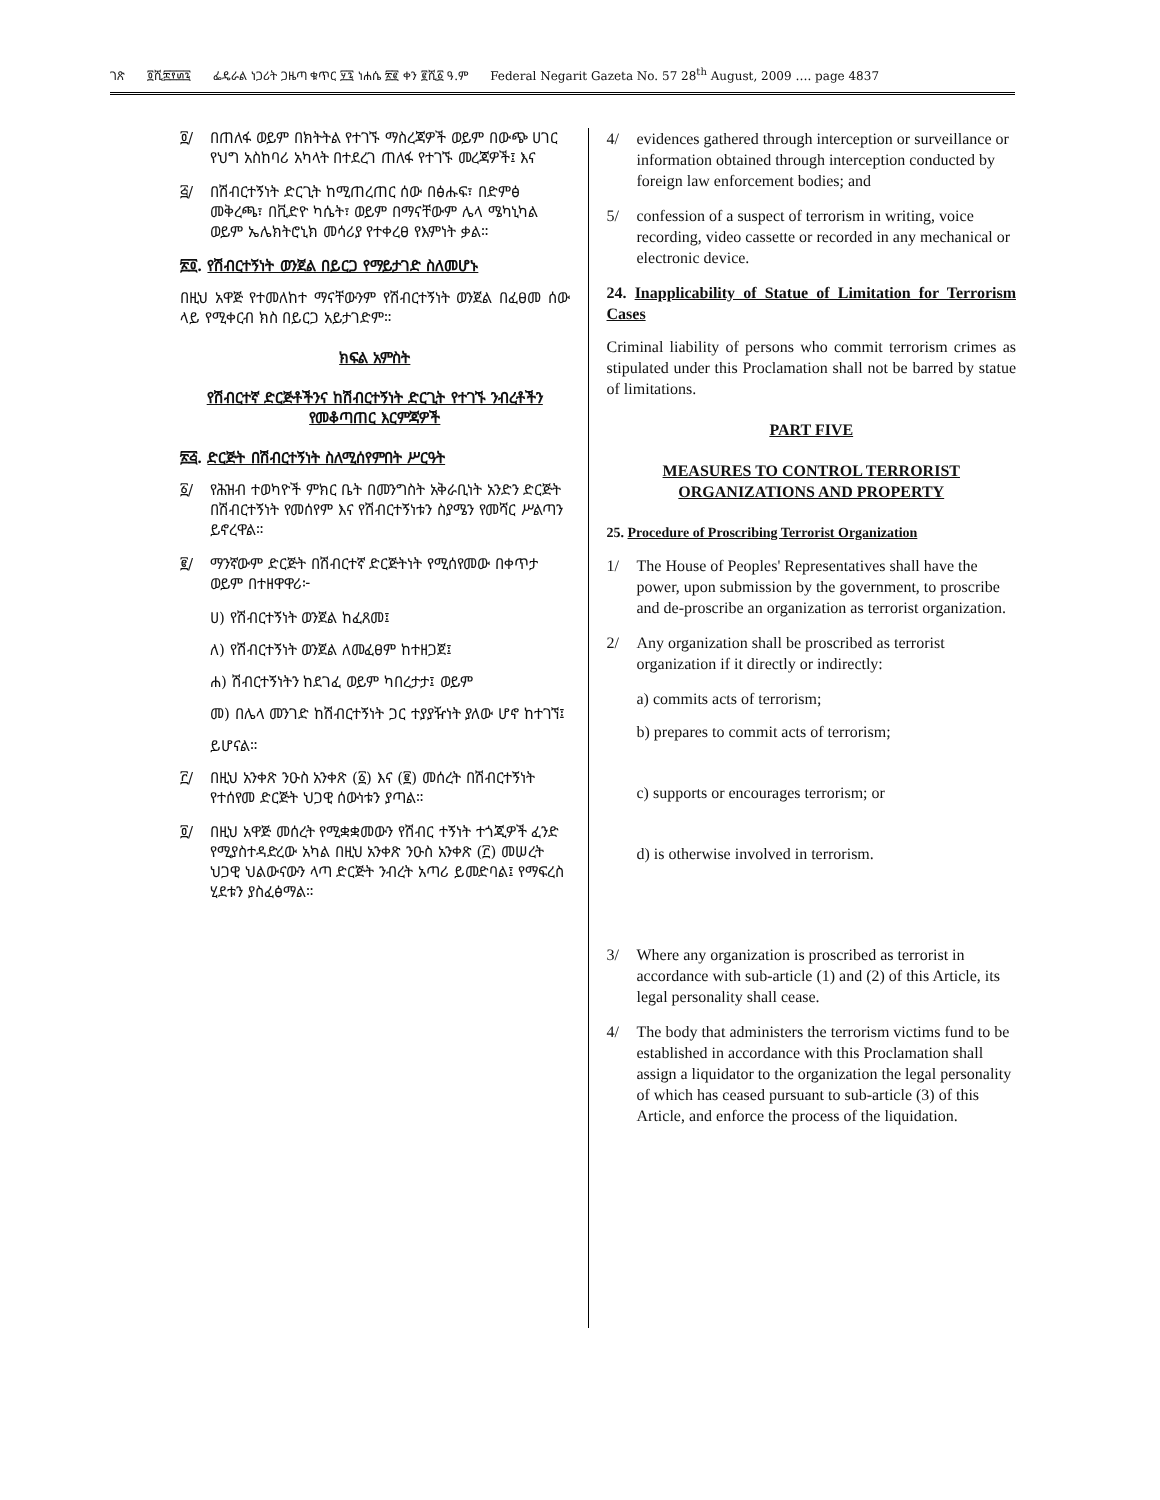ገጽ ፬ሺ፰፻፴፯ ፌዴራል ነጋሪት ጋዜጣ ቁጥር ፶፯ ነሐሴ ፳፪ ቀን ፪ሺ፩ ዓ.ም Federal Negarit Gazeta No. 57 28<sup>th</sup> August, 2009 …. page 4837
፬/ በጠለፋ ወይም በክትትል የተገኙ ማስረጃዎች ወይም በውጭ ሀገር የህግ አስከባሪ አካላት በተደረገ ጠለፋ የተገኙ መረጃዎች፤ እና
፭/ በሽብርተኝነት ድርጊት ከሚጠረጠር ሰው በፅሑፍ፣ በድምፅ መቅረጫ፣ በቪድዮ ካሴት፣ ወይም በማናቸውም ሌላ ሜካኒካል ወይም ኤሌክትሮኒክ መሳሪያ የተቀረፀ የእምነት ቃል።
፳፬. የሽብርተኝነት ወንጀል በይርጋ የማይታገድ ስለመሆኑ
በዚህ አዋጅ የተመለከተ ማናቸውንም የሽብርተኝነት ወንጀል በፈፀመ ሰው ላይ የሚቀርብ ክስ በይርጋ አይታገድም።
ክፍል አምስት
የሽብርተኛ ድርጅቶችንና ከሽብርተኝነት ድርጊት የተገኙ ንብረቶችን የመቆጣጠር እርምጃዎች
፳፭. ድርጅት በሽብርተኝነት ስለሚሰየምበት ሥርዓት
፩/ የሕዝብ ተወካዮች ምክር ቤት በመንግስት አቅራቢነት አንድን ድርጅት በሽብርተኝነት የመሰየም እና የሽብርተኝነቱን ስያሜን የመሻር ሥልጣን ይኖረዋል።
፪/ ማንኛውም ድርጅት በሽብርተኛ ድርጅትነት የሚሰየመው በቀጥታ ወይም በተዘዋዋሪ፦
ሀ) የሽብርተኝነት ወንጀል ከፈጸመ፤
ለ) የሽብርተኝነት ወንጀል ለመፈፀም ከተዘጋጀ፤
ሐ) ሽብርተኝነትን ከደገፈ ወይም ካበረታታ፤ ወይም
መ) በሌላ መንገድ ከሽብርተኝነት ጋር ተያያዥነት ያለው ሆኖ ከተገኘ፤
ይሆናል።
፫/ በዚህ አንቀጽ ንዑስ አንቀጽ (፩) እና (፪) መሰረት በሽብርተኝነት የተሰየመ ድርጅት ህጋዊ ሰውነቱን ያጣል።
፬/ በዚህ አዋጅ መሰረት የሚቋቋመውን የሽብር ተኝነት ተጎጂዎች ፈንድ የሚያስተዳድረው አካል በዚህ አንቀጽ ንዑስ አንቀጽ (፫) መሠረት ህጋዊ ህልውናውን ላጣ ድርጅት ንብረት አጣሪ ይመድባል፤ የማፍረስ ሂደቱን ያስፈፅማል።
4/ evidences gathered through interception or surveillance or information obtained through interception conducted by foreign law enforcement bodies; and
5/ confession of a suspect of terrorism in writing, voice recording, video cassette or recorded in any mechanical or electronic device.
24. Inapplicability of Statue of Limitation for Terrorism Cases
Criminal liability of persons who commit terrorism crimes as stipulated under this Proclamation shall not be barred by statue of limitations.
PART FIVE
MEASURES TO CONTROL TERRORIST ORGANIZATIONS AND PROPERTY
25. Procedure of Proscribing Terrorist Organization
1/ The House of Peoples' Representatives shall have the power, upon submission by the government, to proscribe and de-proscribe an organization as terrorist organization.
2/ Any organization shall be proscribed as terrorist organization if it directly or indirectly:
a) commits acts of terrorism;
b) prepares to commit acts of terrorism;
c) supports or encourages terrorism; or
d) is otherwise involved in terrorism.
3/ Where any organization is proscribed as terrorist in accordance with sub-article (1) and (2) of this Article, its legal personality shall cease.
4/ The body that administers the terrorism victims fund to be established in accordance with this Proclamation shall assign a liquidator to the organization the legal personality of which has ceased pursuant to sub-article (3) of this Article, and enforce the process of the liquidation.